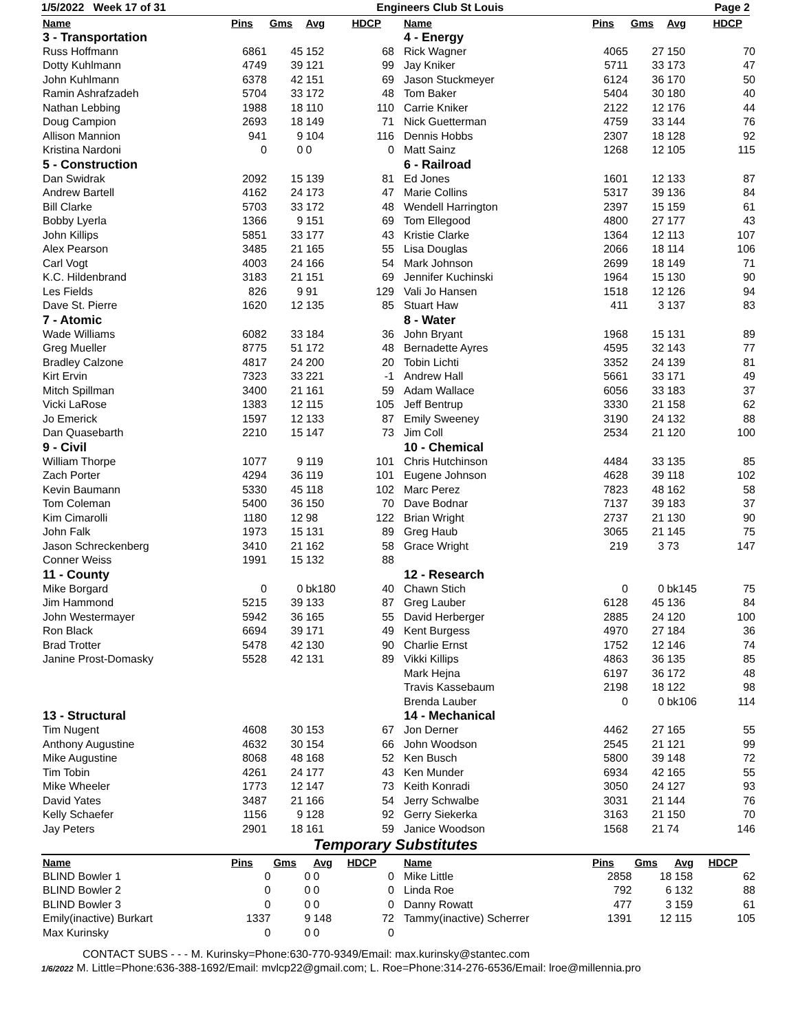1/5/2022 Week 17 of 31 Engineers Club St Louis Page 2
| Name | Pins | Gms | Avg | HDCP |
| --- | --- | --- | --- | --- |
| 3 - Transportation | | | | |
| Russ Hoffmann | 6861 | 45 | 152 | 68 |
| Dotty Kuhlmann | 4749 | 39 | 121 | 99 |
| John Kuhlmann | 6378 | 42 | 151 | 69 |
| Ramin Ashrafzadeh | 5704 | 33 | 172 | 48 |
| Nathan Lebbing | 1988 | 18 | 110 | 110 |
| Doug Campion | 2693 | 18 | 149 | 71 |
| Allison Mannion | 941 | 9 | 104 | 116 |
| Kristina Nardoni | 0 | 0 | 0 | 0 |
| 5 - Construction | | | | |
| Dan Swidrak | 2092 | 15 | 139 | 81 |
| Andrew Bartell | 4162 | 24 | 173 | 47 |
| Bill Clarke | 5703 | 33 | 172 | 48 |
| Bobby Lyerla | 1366 | 9 | 151 | 69 |
| John Killips | 5851 | 33 | 177 | 43 |
| Alex Pearson | 3485 | 21 | 165 | 55 |
| Carl Vogt | 4003 | 24 | 166 | 54 |
| K.C. Hildenbrand | 3183 | 21 | 151 | 69 |
| Les Fields | 826 | 9 | 91 | 129 |
| Dave St. Pierre | 1620 | 12 | 135 | 85 |
| 7 - Atomic | | | | |
| Wade Williams | 6082 | 33 | 184 | 36 |
| Greg Mueller | 8775 | 51 | 172 | 48 |
| Bradley Calzone | 4817 | 24 | 200 | 20 |
| Kirt Ervin | 7323 | 33 | 221 | -1 |
| Mitch Spillman | 3400 | 21 | 161 | 59 |
| Vicki LaRose | 1383 | 12 | 115 | 105 |
| Jo Emerick | 1597 | 12 | 133 | 87 |
| Dan Quasebarth | 2210 | 15 | 147 | 73 |
| 9 - Civil | | | | |
| William Thorpe | 1077 | 9 | 119 | 101 |
| Zach Porter | 4294 | 36 | 119 | 101 |
| Kevin Baumann | 5330 | 45 | 118 | 102 |
| Tom Coleman | 5400 | 36 | 150 | 70 |
| Kim Cimarolli | 1180 | 12 | 98 | 122 |
| John Falk | 1973 | 15 | 131 | 89 |
| Jason Schreckenberg | 3410 | 21 | 162 | 58 |
| Conner Weiss | 1991 | 15 | 132 | 88 |
| 11 - County | | | | |
| Mike Borgard | 0 | 0 | bk180 | 40 |
| Jim Hammond | 5215 | 39 | 133 | 87 |
| John Westermayer | 5942 | 36 | 165 | 55 |
| Ron Black | 6694 | 39 | 171 | 49 |
| Brad Trotter | 5478 | 42 | 130 | 90 |
| Janine Prost-Domasky | 5528 | 42 | 131 | 89 |
| 13 - Structural | | | | |
| Tim Nugent | 4608 | 30 | 153 | 67 |
| Anthony Augustine | 4632 | 30 | 154 | 66 |
| Mike Augustine | 8068 | 48 | 168 | 52 |
| Tim Tobin | 4261 | 24 | 177 | 43 |
| Mike Wheeler | 1773 | 12 | 147 | 73 |
| David Yates | 3487 | 21 | 166 | 54 |
| Kelly Schaefer | 1156 | 9 | 128 | 92 |
| Jay Peters | 2901 | 18 | 161 | 59 |
| Name | Pins | Gms | Avg | HDCP |
| --- | --- | --- | --- | --- |
| 4 - Energy | | | | |
| Rick Wagner | 4065 | 27 | 150 | 70 |
| Jay Kniker | 5711 | 33 | 173 | 47 |
| Jason Stuckmeyer | 6124 | 36 | 170 | 50 |
| Tom Baker | 5404 | 30 | 180 | 40 |
| Carrie Kniker | 2122 | 12 | 176 | 44 |
| Nick Guetterman | 4759 | 33 | 144 | 76 |
| Dennis Hobbs | 2307 | 18 | 128 | 92 |
| Matt Sainz | 1268 | 12 | 105 | 115 |
| 6 - Railroad | | | | |
| Ed Jones | 1601 | 12 | 133 | 87 |
| Marie Collins | 5317 | 39 | 136 | 84 |
| Wendell Harrington | 2397 | 15 | 159 | 61 |
| Tom Ellegood | 4800 | 27 | 177 | 43 |
| Kristie Clarke | 1364 | 12 | 113 | 107 |
| Lisa Douglas | 2066 | 18 | 114 | 106 |
| Mark Johnson | 2699 | 18 | 149 | 71 |
| Jennifer Kuchinski | 1964 | 15 | 130 | 90 |
| Vali Jo Hansen | 1518 | 12 | 126 | 94 |
| Stuart Haw | 411 | 3 | 137 | 83 |
| 8 - Water | | | | |
| John Bryant | 1968 | 15 | 131 | 89 |
| Bernadette Ayres | 4595 | 32 | 143 | 77 |
| Tobin Lichti | 3352 | 24 | 139 | 81 |
| Andrew Hall | 5661 | 33 | 171 | 49 |
| Adam Wallace | 6056 | 33 | 183 | 37 |
| Jeff Bentrup | 3330 | 21 | 158 | 62 |
| Emily Sweeney | 3190 | 24 | 132 | 88 |
| Jim Coll | 2534 | 21 | 120 | 100 |
| 10 - Chemical | | | | |
| Chris Hutchinson | 4484 | 33 | 135 | 85 |
| Eugene Johnson | 4628 | 39 | 118 | 102 |
| Marc Perez | 7823 | 48 | 162 | 58 |
| Dave Bodnar | 7137 | 39 | 183 | 37 |
| Brian Wright | 2737 | 21 | 130 | 90 |
| Greg Haub | 3065 | 21 | 145 | 75 |
| Grace Wright | 219 | 3 | 73 | 147 |
| 12 - Research | | | | |
| Chawn Stich | 0 | 0 | bk145 | 75 |
| Greg Lauber | 6128 | 45 | 136 | 84 |
| David Herberger | 2885 | 24 | 120 | 100 |
| Kent Burgess | 4970 | 27 | 184 | 36 |
| Charlie Ernst | 1752 | 12 | 146 | 74 |
| Vikki Killips | 4863 | 36 | 135 | 85 |
| Mark Hejna | 6197 | 36 | 172 | 48 |
| Travis Kassebaum | 2198 | 18 | 122 | 98 |
| Brenda Lauber | 0 | 0 | bk106 | 114 |
| 14 - Mechanical | | | | |
| Jon Derner | 4462 | 27 | 165 | 55 |
| John Woodson | 2545 | 21 | 121 | 99 |
| Ken Busch | 5800 | 39 | 148 | 72 |
| Ken Munder | 6934 | 42 | 165 | 55 |
| Keith Konradi | 3050 | 24 | 127 | 93 |
| Jerry Schwalbe | 3031 | 21 | 144 | 76 |
| Gerry Siekerka | 3163 | 21 | 150 | 70 |
| Janice Woodson | 1568 | 21 | 74 | 146 |
Temporary Substitutes
| Name | Pins | Gms | Avg | HDCP |
| --- | --- | --- | --- | --- |
| BLIND Bowler 1 | 0 | 0 | 0 | 0 |
| BLIND Bowler 2 | 0 | 0 | 0 | 0 |
| BLIND Bowler 3 | 0 | 0 | 0 | 0 |
| Emily(inactive) Burkart | 1337 | 9 | 148 | 72 |
| Max Kurinsky | 0 | 0 | 0 | 0 |
| Name | Pins | Gms | Avg | HDCP |
| --- | --- | --- | --- | --- |
| Mike Little | 2858 | 18 | 158 | 62 |
| Linda Roe | 792 | 6 | 132 | 88 |
| Danny Rowatt | 477 | 3 | 159 | 61 |
| Tammy(inactive) Scherrer | 1391 | 12 | 115 | 105 |
CONTACT SUBS - - - M. Kurinsky=Phone:630-770-9349/Email: max.kurinsky@stantec.com
1/6/2022 M. Little=Phone:636-388-1692/Email: mvlcp22@gmail.com; L. Roe=Phone:314-276-6536/Email: lroe@millennia.pro